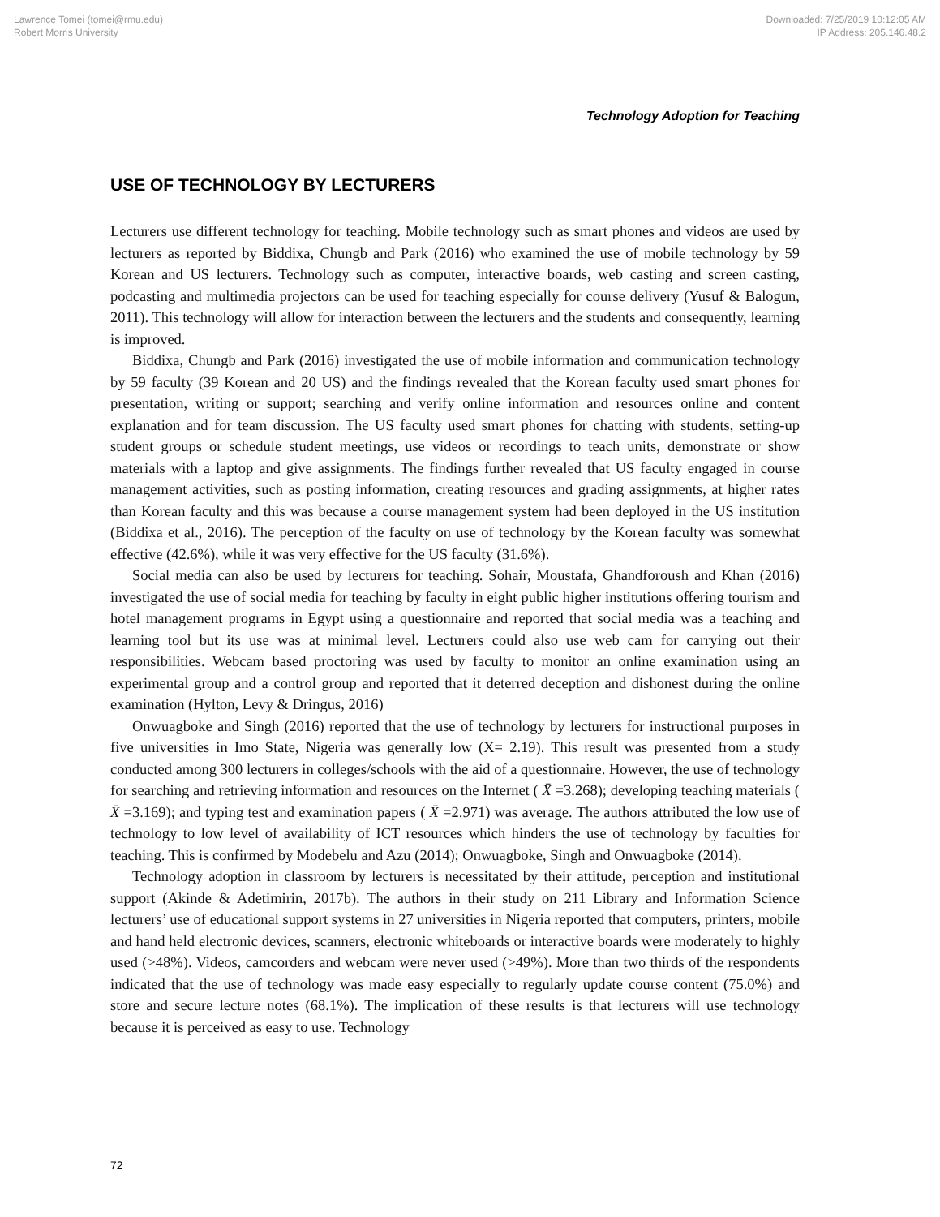Lawrence Tomei (tomei@rmu.edu)
Robert Morris University
Downloaded: 7/25/2019 10:12:05 AM
IP Address: 205.146.48.2
Technology Adoption for Teaching
USE OF TECHNOLOGY BY LECTURERS
Lecturers use different technology for teaching. Mobile technology such as smart phones and videos are used by lecturers as reported by Biddixa, Chungb and Park (2016) who examined the use of mobile technology by 59 Korean and US lecturers. Technology such as computer, interactive boards, web casting and screen casting, podcasting and multimedia projectors can be used for teaching especially for course delivery (Yusuf & Balogun, 2011). This technology will allow for interaction between the lecturers and the students and consequently, learning is improved.
Biddixa, Chungb and Park (2016) investigated the use of mobile information and communication technology by 59 faculty (39 Korean and 20 US) and the findings revealed that the Korean faculty used smart phones for presentation, writing or support; searching and verify online information and resources online and content explanation and for team discussion. The US faculty used smart phones for chatting with students, setting-up student groups or schedule student meetings, use videos or recordings to teach units, demonstrate or show materials with a laptop and give assignments. The findings further revealed that US faculty engaged in course management activities, such as posting information, creating resources and grading assignments, at higher rates than Korean faculty and this was because a course management system had been deployed in the US institution (Biddixa et al., 2016). The perception of the faculty on use of technology by the Korean faculty was somewhat effective (42.6%), while it was very effective for the US faculty (31.6%).
Social media can also be used by lecturers for teaching. Sohair, Moustafa, Ghandforoush and Khan (2016) investigated the use of social media for teaching by faculty in eight public higher institutions offering tourism and hotel management programs in Egypt using a questionnaire and reported that social media was a teaching and learning tool but its use was at minimal level. Lecturers could also use web cam for carrying out their responsibilities. Webcam based proctoring was used by faculty to monitor an online examination using an experimental group and a control group and reported that it deterred deception and dishonest during the online examination (Hylton, Levy & Dringus, 2016)
Onwuagboke and Singh (2016) reported that the use of technology by lecturers for instructional purposes in five universities in Imo State, Nigeria was generally low (X= 2.19). This result was presented from a study conducted among 300 lecturers in colleges/schools with the aid of a questionnaire. However, the use of technology for searching and retrieving information and resources on the Internet ( X̄ =3.268); developing teaching materials ( X̄ =3.169); and typing test and examination papers ( X̄ =2.971) was average. The authors attributed the low use of technology to low level of availability of ICT resources which hinders the use of technology by faculties for teaching. This is confirmed by Modebelu and Azu (2014); Onwuagboke, Singh and Onwuagboke (2014).
Technology adoption in classroom by lecturers is necessitated by their attitude, perception and institutional support (Akinde & Adetimirin, 2017b). The authors in their study on 211 Library and Information Science lecturers’ use of educational support systems in 27 universities in Nigeria reported that computers, printers, mobile and hand held electronic devices, scanners, electronic whiteboards or interactive boards were moderately to highly used (>48%). Videos, camcorders and webcam were never used (>49%). More than two thirds of the respondents indicated that the use of technology was made easy especially to regularly update course content (75.0%) and store and secure lecture notes (68.1%). The implication of these results is that lecturers will use technology because it is perceived as easy to use. Technology
72